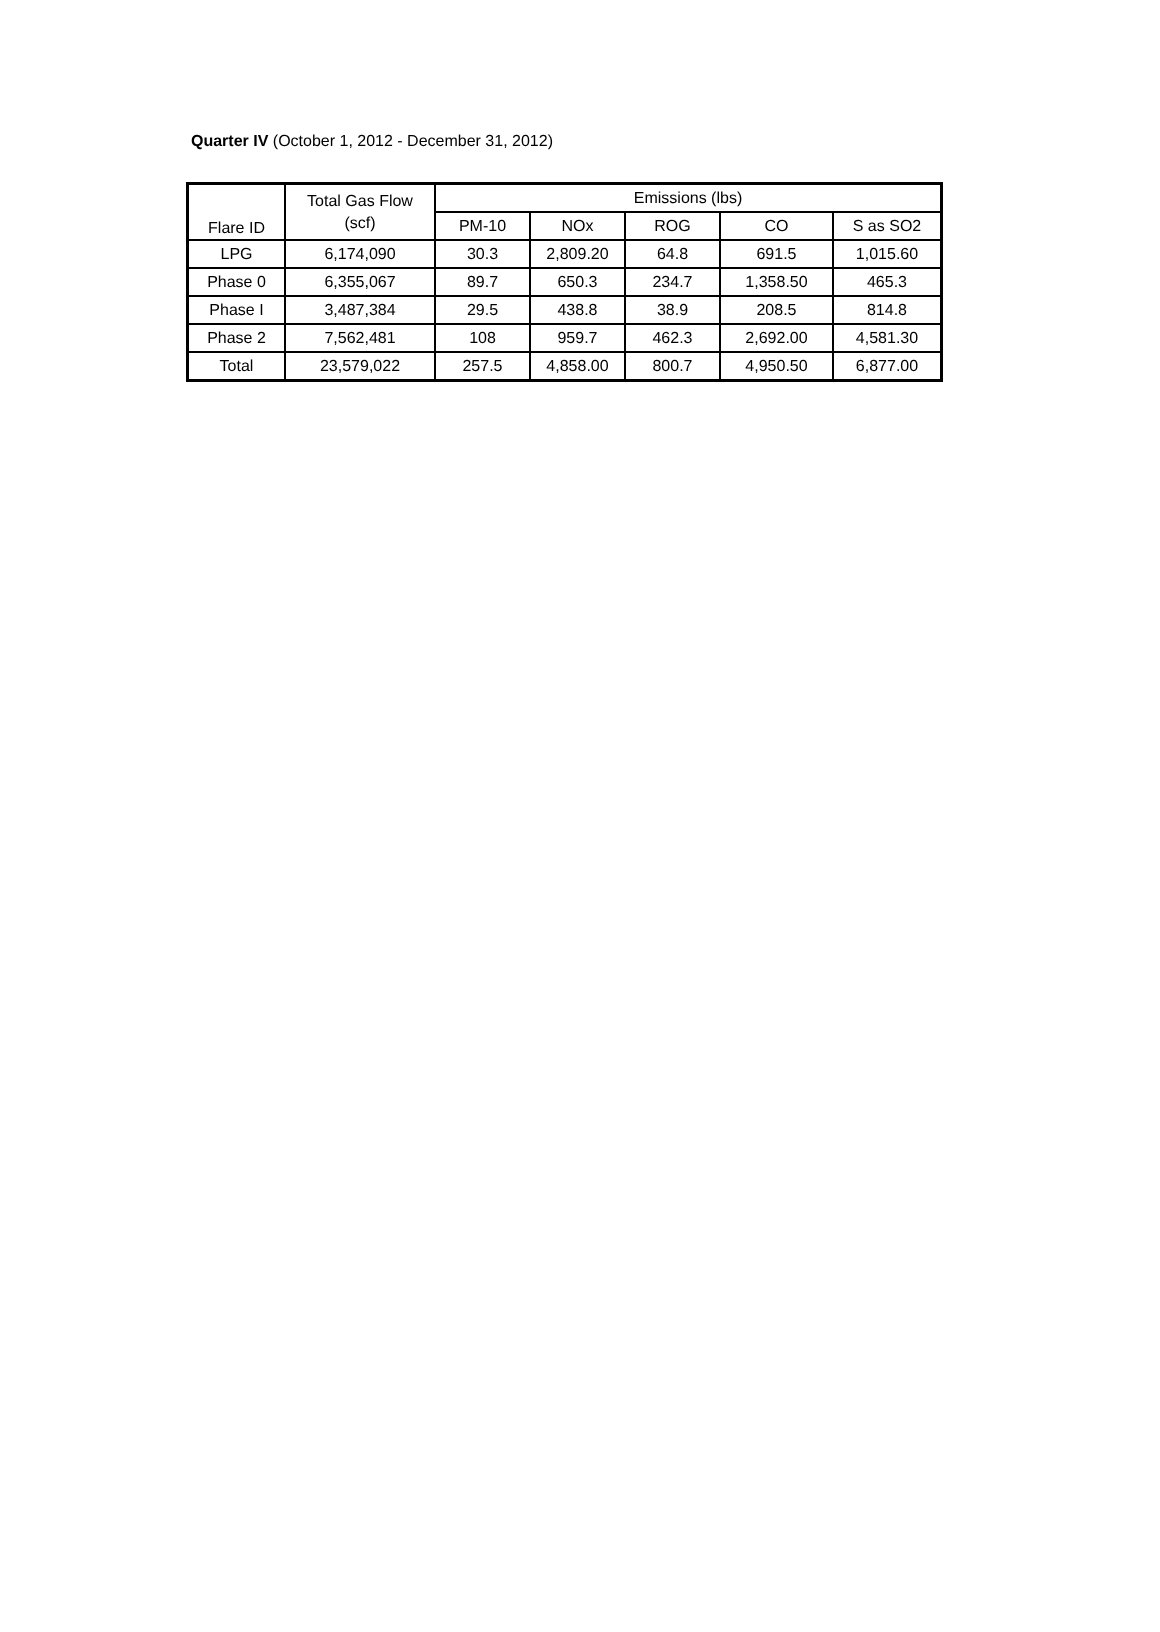Quarter IV (October 1, 2012 - December 31, 2012)
| Flare ID | Total Gas Flow (scf) | Emissions (lbs) | | | | |
| --- | --- | --- | --- | --- | --- | --- |
| | | PM-10 | NOx | ROG | CO | S as SO2 |
| LPG | 6,174,090 | 30.3 | 2,809.20 | 64.8 | 691.5 | 1,015.60 |
| Phase 0 | 6,355,067 | 89.7 | 650.3 | 234.7 | 1,358.50 | 465.3 |
| Phase I | 3,487,384 | 29.5 | 438.8 | 38.9 | 208.5 | 814.8 |
| Phase 2 | 7,562,481 | 108 | 959.7 | 462.3 | 2,692.00 | 4,581.30 |
| Total | 23,579,022 | 257.5 | 4,858.00 | 800.7 | 4,950.50 | 6,877.00 |